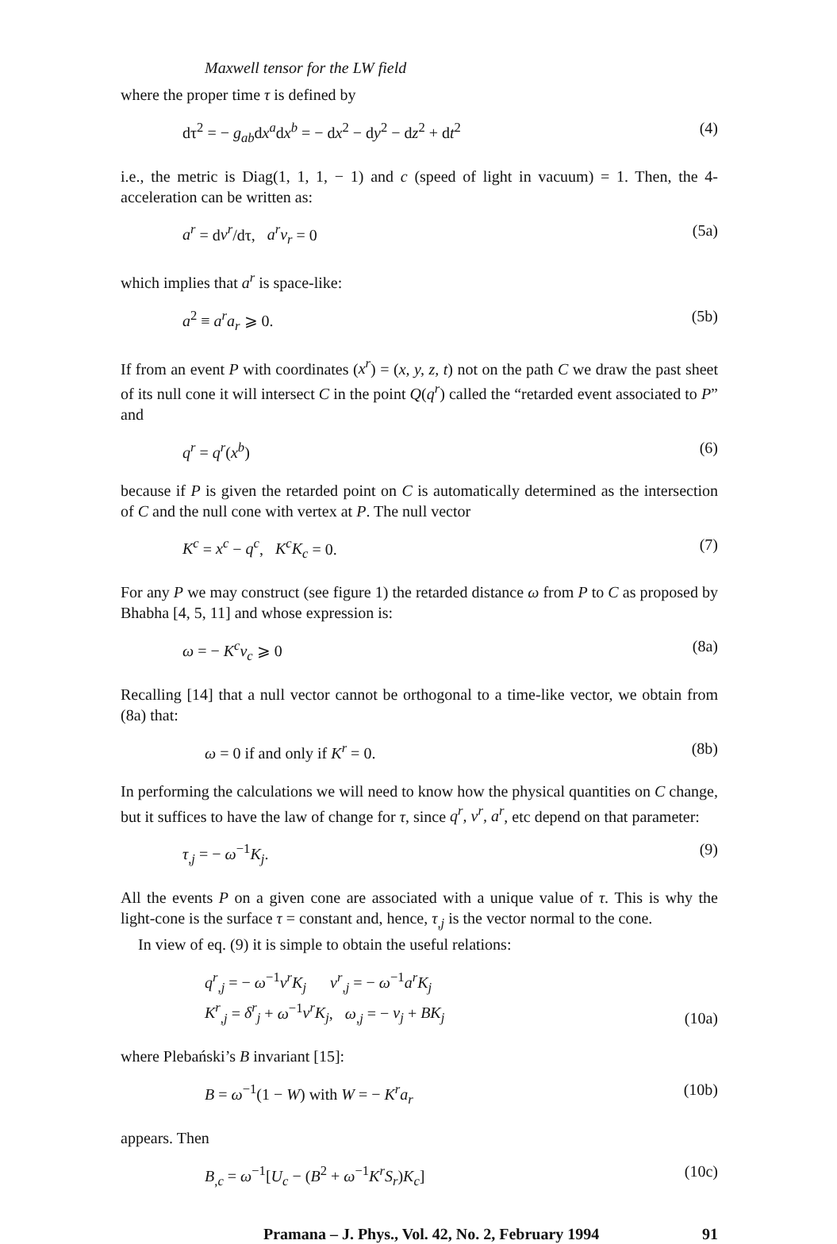Maxwell tensor for the LW field
where the proper time τ is defined by
dτ<sup>2</sup> = − g<sub>ab</sub>dx<sup>a</sup>dx<sup>b</sup> = − dx<sup>2</sup> − dy<sup>2</sup> − dz<sup>2</sup> + dt<sup>2</sup> (4)
i.e., the metric is Diag(1, 1, 1, − 1) and c (speed of light in vacuum) = 1. Then, the 4-acceleration can be written as:
a<sup>r</sup> = dv<sup>r</sup>/dτ, a<sup>r</sup>v<sub>r</sub> = 0 (5a)
which implies that a<sup>r</sup> is space-like:
a<sup>2</sup> ≡ a<sup>r</sup>a<sub>r</sub> ⩾ 0. (5b)
If from an event P with coordinates (x<sup>r</sup>) = (x, y, z, t) not on the path C we draw the past sheet of its null cone it will intersect C in the point Q(q<sup>r</sup>) called the “retarded event associated to P” and
q<sup>r</sup> = q<sup>r</sup>(x<sup>b</sup>) (6)
because if P is given the retarded point on C is automatically determined as the intersection of C and the null cone with vertex at P. The null vector
K<sup>c</sup> = x<sup>c</sup> − q<sup>c</sup>, K<sup>c</sup>K<sub>c</sub> = 0. (7)
For any P we may construct (see figure 1) the retarded distance ω from P to C as proposed by Bhabha [4, 5, 11] and whose expression is:
ω = − K<sup>c</sup>v<sub>c</sub> ⩾ 0 (8a)
Recalling [14] that a null vector cannot be orthogonal to a time-like vector, we obtain from (8a) that:
ω = 0 if and only if K<sup>r</sup> = 0. (8b)
In performing the calculations we will need to know how the physical quantities on C change, but it suffices to have the law of change for τ, since q<sup>r</sup>, v<sup>r</sup>, a<sup>r</sup>, etc depend on that parameter:
τ<sub>,j</sub> = − ω<sup>−1</sup>K<sub>j</sub>. (9)
All the events P on a given cone are associated with a unique value of τ. This is why the light-cone is the surface τ = constant and, hence, τ<sub>,j</sub> is the vector normal to the cone.
In view of eq. (9) it is simple to obtain the useful relations:
q<sup>r</sup><sub>,j</sub> = − ω<sup>−1</sup>v<sup>r</sup>K<sub>j</sub> v<sup>r</sup><sub>,j</sub> = − ω<sup>−1</sup>a<sup>r</sup>K<sub>j</sub>
K<sup>r</sup><sub>,j</sub> = δ<sup>r</sup><sub>j</sub> + ω<sup>−1</sup>v<sup>r</sup>K<sub>j</sub>, ω<sub>,j</sub> = − v<sub>j</sub> + BK<sub>j</sub> (10a)
where Plebański’s B invariant [15]:
B = ω<sup>−1</sup>(1 − W) with W = − K<sup>r</sup>a<sub>r</sub> (10b)
appears. Then
B<sub>,c</sub> = ω<sup>−1</sup>[U<sub>c</sub> − (B<sup>2</sup> + ω<sup>−1</sup>K<sup>r</sup>S<sub>r</sub>)K<sub>c</sub>] (10c)
Pramana – J. Phys., Vol. 42, No. 2, February 1994 91